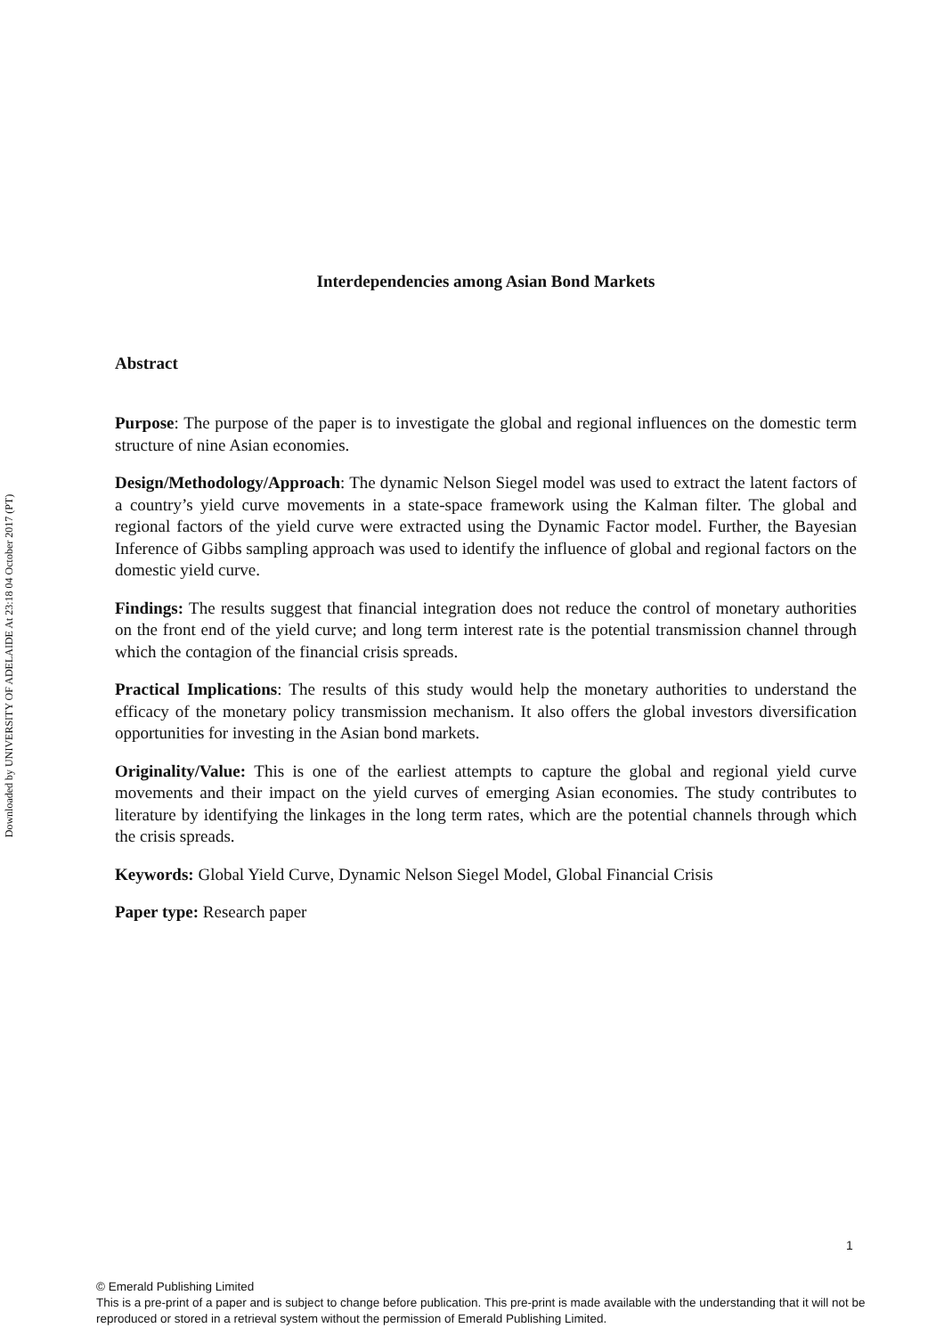Downloaded by UNIVERSITY OF ADELAIDE At 23:18 04 October 2017 (PT)
Interdependencies among Asian Bond Markets
Abstract
Purpose: The purpose of the paper is to investigate the global and regional influences on the domestic term structure of nine Asian economies.
Design/Methodology/Approach: The dynamic Nelson Siegel model was used to extract the latent factors of a country’s yield curve movements in a state-space framework using the Kalman filter. The global and regional factors of the yield curve were extracted using the Dynamic Factor model. Further, the Bayesian Inference of Gibbs sampling approach was used to identify the influence of global and regional factors on the domestic yield curve.
Findings: The results suggest that financial integration does not reduce the control of monetary authorities on the front end of the yield curve; and long term interest rate is the potential transmission channel through which the contagion of the financial crisis spreads.
Practical Implications: The results of this study would help the monetary authorities to understand the efficacy of the monetary policy transmission mechanism. It also offers the global investors diversification opportunities for investing in the Asian bond markets.
Originality/Value: This is one of the earliest attempts to capture the global and regional yield curve movements and their impact on the yield curves of emerging Asian economies. The study contributes to literature by identifying the linkages in the long term rates, which are the potential channels through which the crisis spreads.
Keywords: Global Yield Curve, Dynamic Nelson Siegel Model, Global Financial Crisis
Paper type: Research paper
1
© Emerald Publishing Limited
This is a pre-print of a paper and is subject to change before publication. This pre-print is made available with the understanding that it will not be reproduced or stored in a retrieval system without the permission of Emerald Publishing Limited.